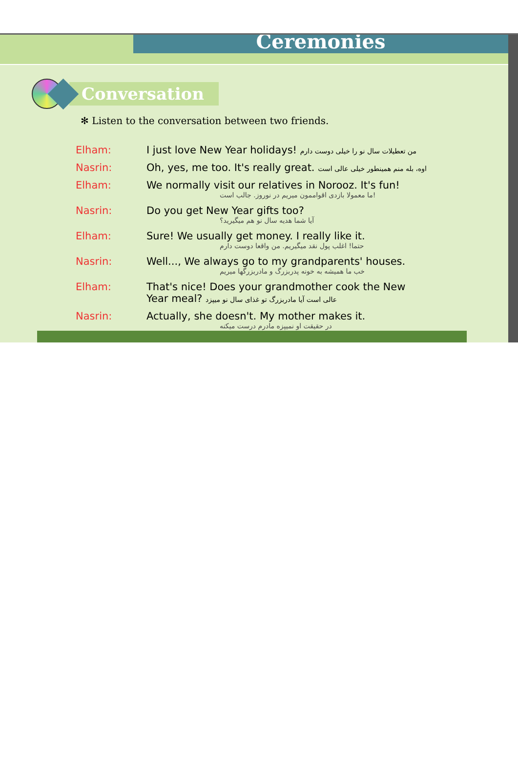Ceremonies
Conversation
✻ Listen to the conversation between two friends.
| Elham: | I just love New Year holidays! من تعطیلات سال نو را خیلی دوست دارم |
| Nasrin: | Oh, yes, me too. It's really great. اوه، بله منم همینطور خیلی عالی است |
| Elham: | We normally visit our relatives in Norooz. It's fun! ما معمولا بازدی اقواممون میریم در نوروز. جالب است! |
| Nasrin: | Do you get New Year gifts too? آیا شما هدیه سال نو هم میگیرید؟ |
| Elham: | Sure! We usually get money. I really like it. حتما! اغلب پول نقد میگیریم. من واقعا دوست دارم |
| Nasrin: | Well..., We always go to my grandparents' houses. خب ما همیشه به خونه پدربزرگ و مادربزرگها میریم |
| Elham: | That's nice! Does your grandmother cook the New Year meal? عالی است آیا مادربزرگ تو غذای سال نو میپزد |
| Nasrin: | Actually, she doesn't. My mother makes it. در حقیقت او نمیپزه مادرم درست میکنه |